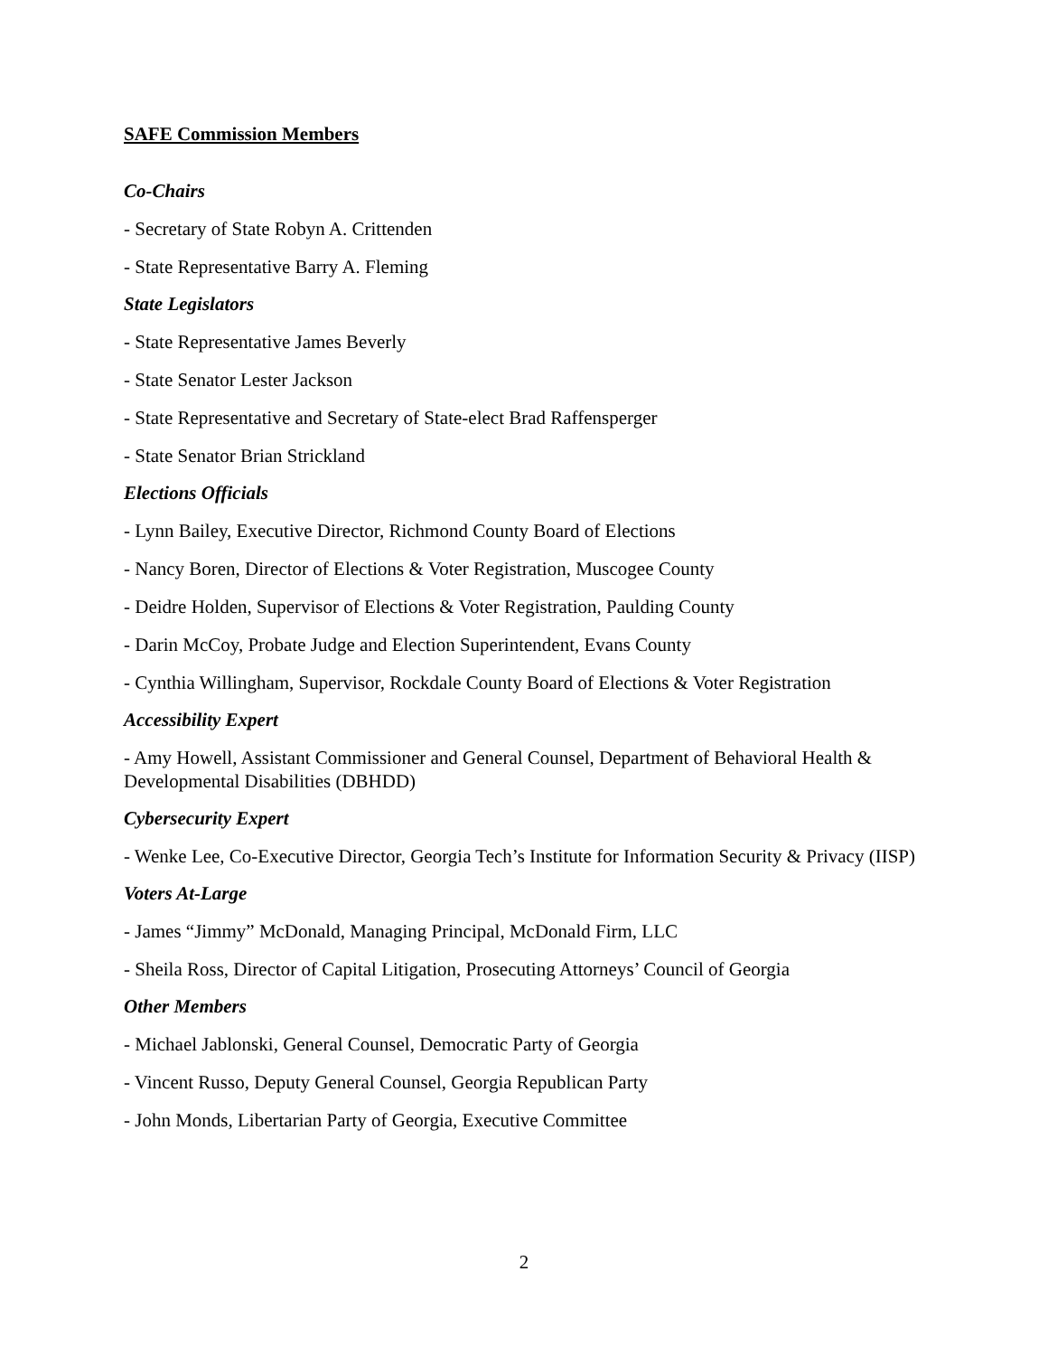SAFE Commission Members
Co-Chairs
- Secretary of State Robyn A. Crittenden
- State Representative Barry A. Fleming
State Legislators
- State Representative James Beverly
- State Senator Lester Jackson
- State Representative and Secretary of State-elect Brad Raffensperger
- State Senator Brian Strickland
Elections Officials
- Lynn Bailey, Executive Director, Richmond County Board of Elections
- Nancy Boren, Director of Elections & Voter Registration, Muscogee County
- Deidre Holden, Supervisor of Elections & Voter Registration, Paulding County
- Darin McCoy, Probate Judge and Election Superintendent, Evans County
- Cynthia Willingham, Supervisor, Rockdale County Board of Elections & Voter Registration
Accessibility Expert
- Amy Howell, Assistant Commissioner and General Counsel, Department of Behavioral Health & Developmental Disabilities (DBHDD)
Cybersecurity Expert
- Wenke Lee, Co-Executive Director, Georgia Tech’s Institute for Information Security & Privacy (IISP)
Voters At-Large
- James “Jimmy” McDonald, Managing Principal, McDonald Firm, LLC
- Sheila Ross, Director of Capital Litigation, Prosecuting Attorneys’ Council of Georgia
Other Members
- Michael Jablonski, General Counsel, Democratic Party of Georgia
- Vincent Russo, Deputy General Counsel, Georgia Republican Party
- John Monds, Libertarian Party of Georgia, Executive Committee
2